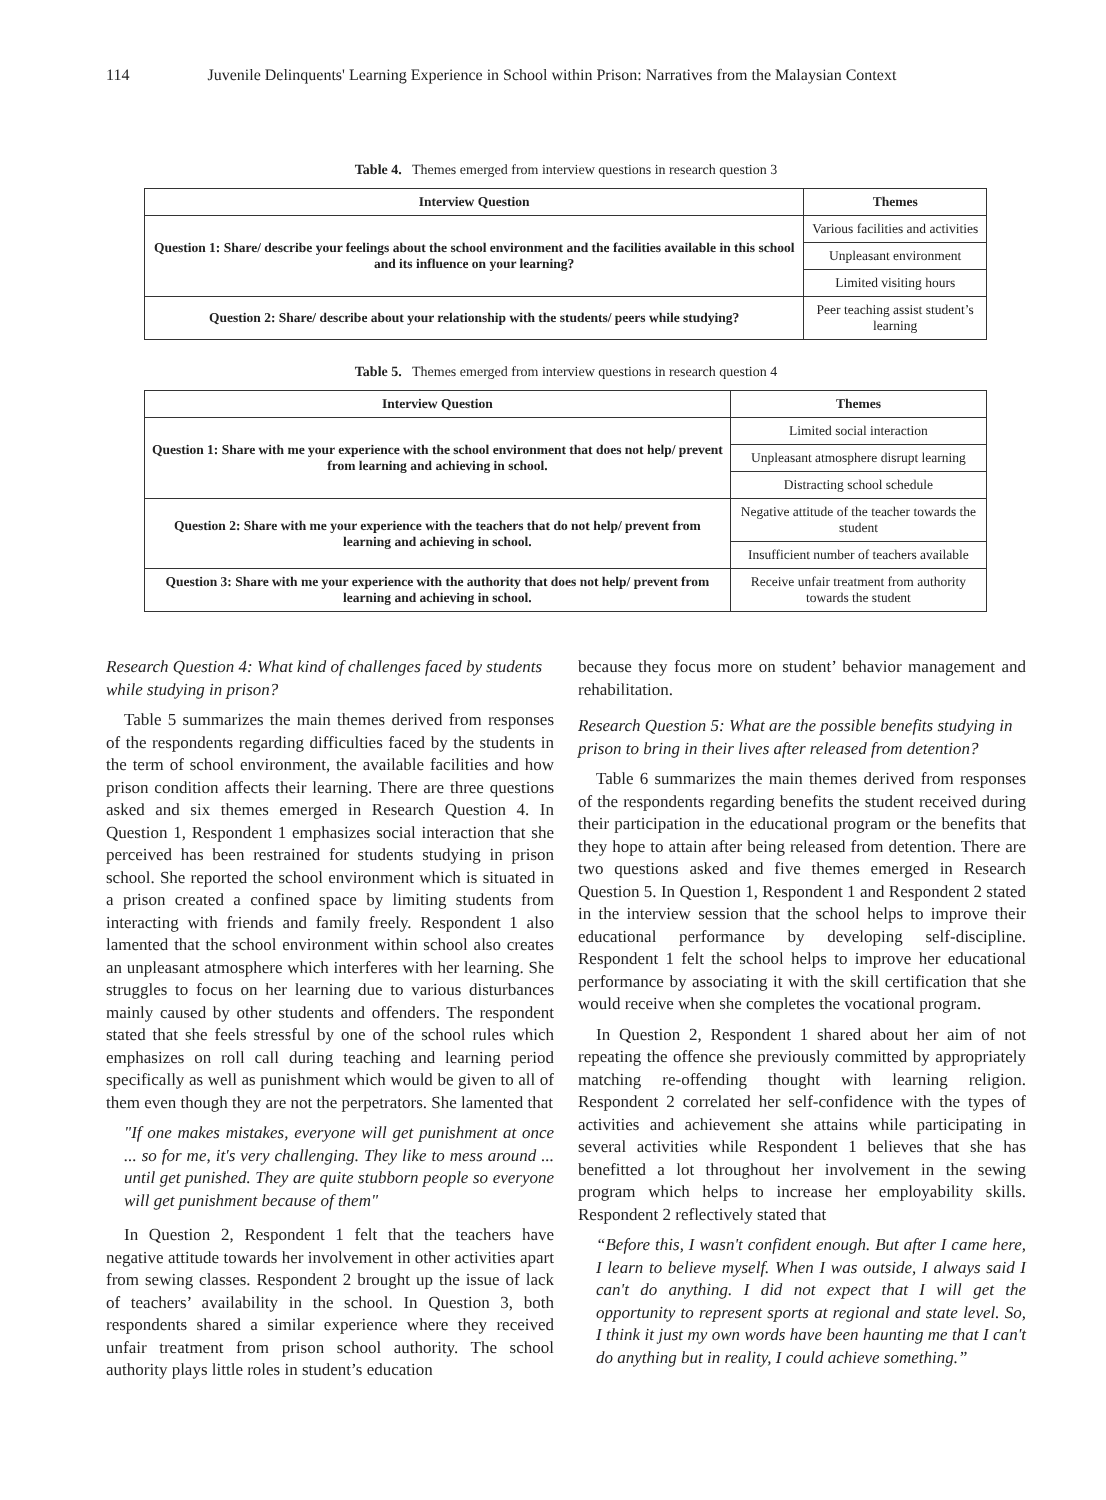114 Juvenile Delinquents' Learning Experience in School within Prison: Narratives from the Malaysian Context
Table 4. Themes emerged from interview questions in research question 3
| Interview Question | Themes |
| --- | --- |
| Question 1: Share/ describe your feelings about the school environment and the facilities available in this school and its influence on your learning? | Various facilities and activities |
| | Unpleasant environment |
| | Limited visiting hours |
| Question 2: Share/ describe about your relationship with the students/ peers while studying? | Peer teaching assist student’s learning |
Table 5. Themes emerged from interview questions in research question 4
| Interview Question | Themes |
| --- | --- |
| Question 1: Share with me your experience with the school environment that does not help/ prevent from learning and achieving in school. | Limited social interaction |
| | Unpleasant atmosphere disrupt learning |
| | Distracting school schedule |
| Question 2: Share with me your experience with the teachers that do not help/ prevent from learning and achieving in school. | Negative attitude of the teacher towards the student |
| | Insufficient number of teachers available |
| Question 3: Share with me your experience with the authority that does not help/ prevent from learning and achieving in school. | Receive unfair treatment from authority towards the student |
Research Question 4: What kind of challenges faced by students while studying in prison?
Table 5 summarizes the main themes derived from responses of the respondents regarding difficulties faced by the students in the term of school environment, the available facilities and how prison condition affects their learning. There are three questions asked and six themes emerged in Research Question 4. In Question 1, Respondent 1 emphasizes social interaction that she perceived has been restrained for students studying in prison school. She reported the school environment which is situated in a prison created a confined space by limiting students from interacting with friends and family freely. Respondent 1 also lamented that the school environment within school also creates an unpleasant atmosphere which interferes with her learning. She struggles to focus on her learning due to various disturbances mainly caused by other students and offenders. The respondent stated that she feels stressful by one of the school rules which emphasizes on roll call during teaching and learning period specifically as well as punishment which would be given to all of them even though they are not the perpetrators. She lamented that
"If one makes mistakes, everyone will get punishment at once ... so for me, it's very challenging. They like to mess around ... until get punished. They are quite stubborn people so everyone will get punishment because of them"
In Question 2, Respondent 1 felt that the teachers have negative attitude towards her involvement in other activities apart from sewing classes. Respondent 2 brought up the issue of lack of teachers’ availability in the school. In Question 3, both respondents shared a similar experience where they received unfair treatment from prison school authority. The school authority plays little roles in student’s education
because they focus more on student’ behavior management and rehabilitation.
Research Question 5: What are the possible benefits studying in prison to bring in their lives after released from detention?
Table 6 summarizes the main themes derived from responses of the respondents regarding benefits the student received during their participation in the educational program or the benefits that they hope to attain after being released from detention. There are two questions asked and five themes emerged in Research Question 5. In Question 1, Respondent 1 and Respondent 2 stated in the interview session that the school helps to improve their educational performance by developing self-discipline. Respondent 1 felt the school helps to improve her educational performance by associating it with the skill certification that she would receive when she completes the vocational program.
In Question 2, Respondent 1 shared about her aim of not repeating the offence she previously committed by appropriately matching re-offending thought with learning religion. Respondent 2 correlated her self-confidence with the types of activities and achievement she attains while participating in several activities while Respondent 1 believes that she has benefitted a lot throughout her involvement in the sewing program which helps to increase her employability skills. Respondent 2 reflectively stated that
“Before this, I wasn't confident enough. But after I came here, I learn to believe myself. When I was outside, I always said I can't do anything. I did not expect that I will get the opportunity to represent sports at regional and state level. So, I think it just my own words have been haunting me that I can't do anything but in reality, I could achieve something.”